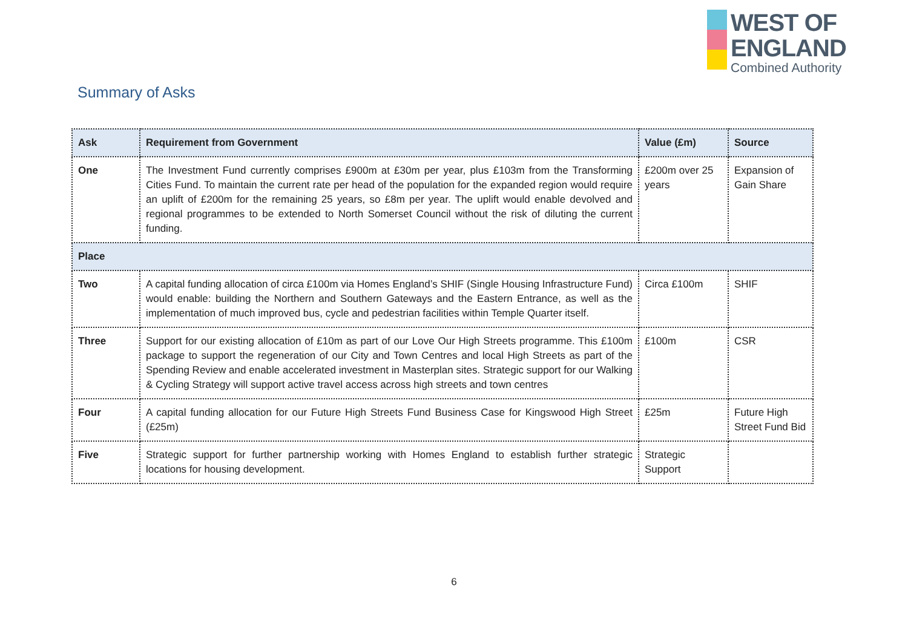WEST OF
ENGLAND
Combined Authority
Summary of Asks
| Ask | Requirement from Government | Value (£m) | Source |
| --- | --- | --- | --- |
| One | The Investment Fund currently comprises £900m at £30m per year, plus £103m from the Transforming Cities Fund. To maintain the current rate per head of the population for the expanded region would require an uplift of £200m for the remaining 25 years, so £8m per year. The uplift would enable devolved and regional programmes to be extended to North Somerset Council without the risk of diluting the current funding. | £200m over 25 years | Expansion of Gain Share |
| Place | | | |
| Two | A capital funding allocation of circa £100m via Homes England’s SHIF (Single Housing Infrastructure Fund) would enable: building the Northern and Southern Gateways and the Eastern Entrance, as well as the implementation of much improved bus, cycle and pedestrian facilities within Temple Quarter itself. | Circa £100m | SHIF |
| Three | Support for our existing allocation of £10m as part of our Love Our High Streets programme. This £100m package to support the regeneration of our City and Town Centres and local High Streets as part of the Spending Review and enable accelerated investment in Masterplan sites. Strategic support for our Walking & Cycling Strategy will support active travel access across high streets and town centres | £100m | CSR |
| Four | A capital funding allocation for our Future High Streets Fund Business Case for Kingswood High Street (£25m) | £25m | Future High Street Fund Bid |
| Five | Strategic support for further partnership working with Homes England to establish further strategic locations for housing development. | Strategic Support | |
6